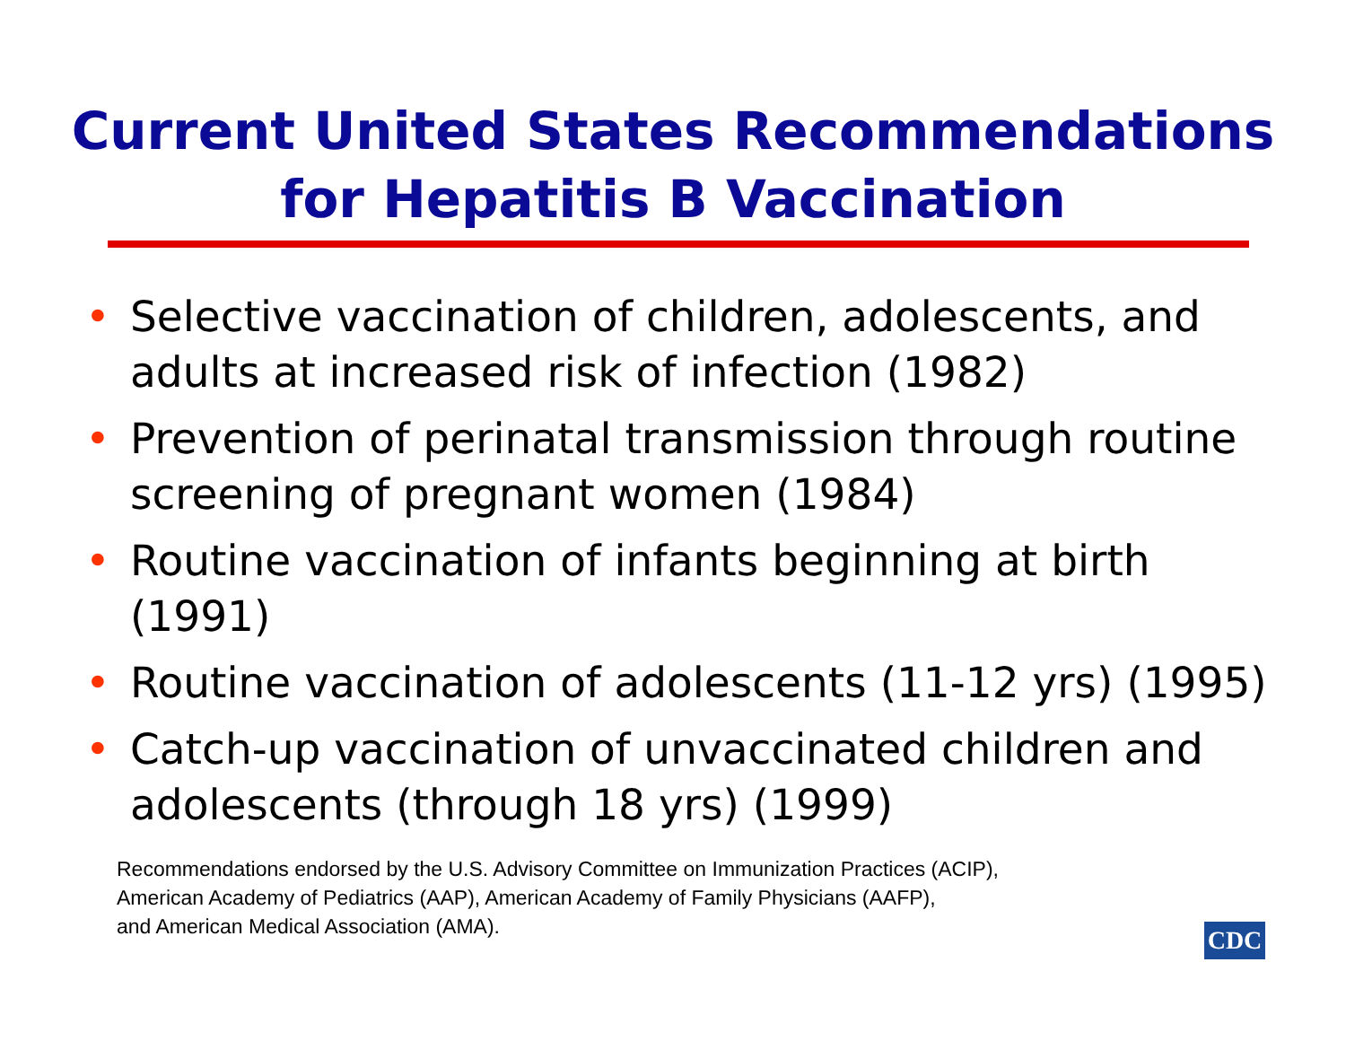Current United States Recommendations
for Hepatitis B Vaccination
• Selective vaccination of children, adolescents, and adults at increased risk of infection (1982)
• Prevention of perinatal transmission through routine screening of pregnant women (1984)
• Routine vaccination of infants beginning at birth (1991)
• Routine vaccination of adolescents (11-12 yrs) (1995)
• Catch-up vaccination of unvaccinated children and adolescents (through 18 yrs) (1999)
Recommendations endorsed by the U.S. Advisory Committee on Immunization Practices (ACIP),
American Academy of Pediatrics (AAP), American Academy of Family Physicians (AAFP),
and American Medical Association (AMA).
CDC